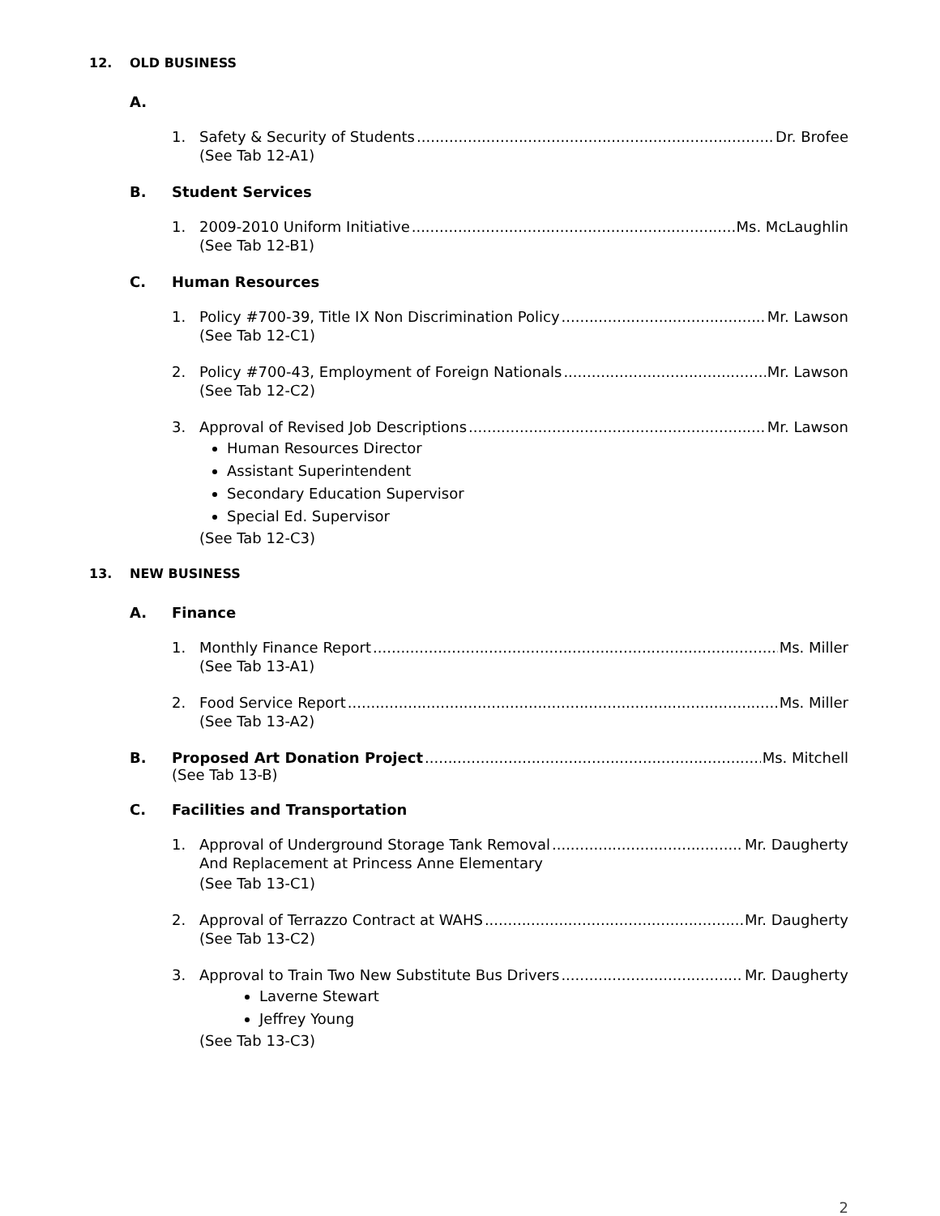12. OLD BUSINESS
A.
1. Safety & Security of Students Dr. Brofee
(See Tab 12-A1)
B. Student Services
1. 2009-2010 Uniform Initiative Ms. McLaughlin
(See Tab 12-B1)
C. Human Resources
1. Policy #700-39, Title IX Non Discrimination Policy Mr. Lawson
(See Tab 12-C1)
2. Policy #700-43, Employment of Foreign Nationals Mr. Lawson
(See Tab 12-C2)
3. Approval of Revised Job Descriptions Mr. Lawson
Human Resources Director
Assistant Superintendent
Secondary Education Supervisor
Special Ed. Supervisor
(See Tab 12-C3)
13. NEW BUSINESS
A. Finance
1. Monthly Finance Report Ms. Miller
(See Tab 13-A1)
2. Food Service Report Ms. Miller
(See Tab 13-A2)
B. Proposed Art Donation Project Ms. Mitchell
(See Tab 13-B)
C. Facilities and Transportation
1. Approval of Underground Storage Tank Removal Mr. Daugherty
And Replacement at Princess Anne Elementary
(See Tab 13-C1)
2. Approval of Terrazzo Contract at WAHS Mr. Daugherty
(See Tab 13-C2)
3. Approval to Train Two New Substitute Bus Drivers Mr. Daugherty
Laverne Stewart
Jeffrey Young
(See Tab 13-C3)
2